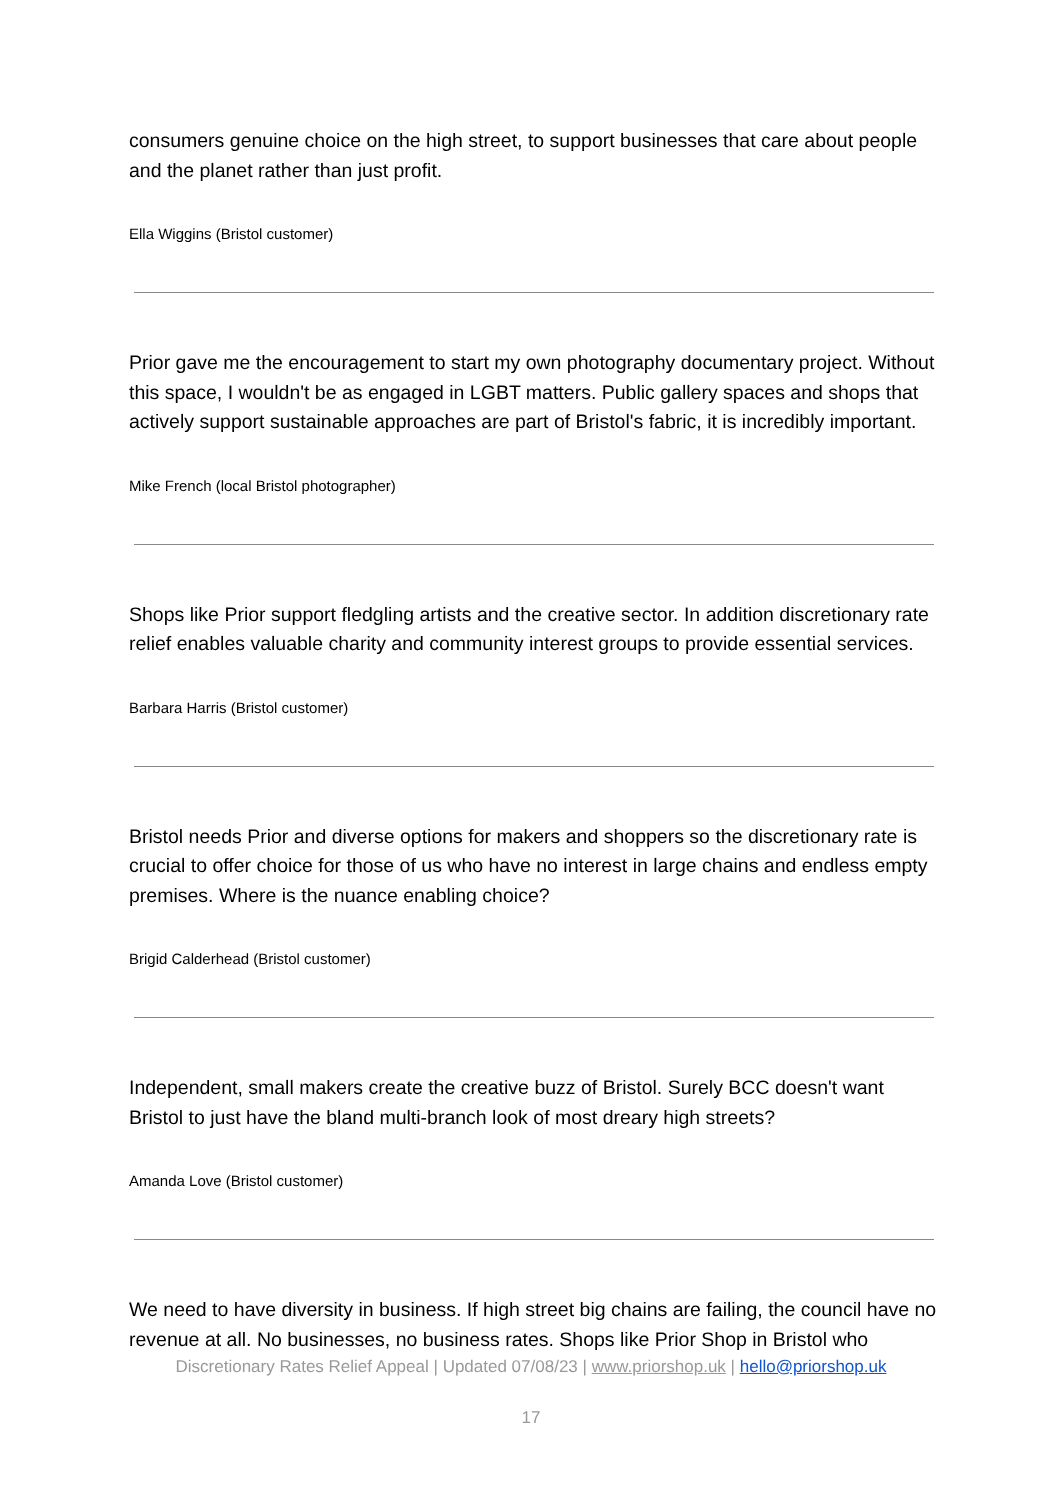consumers genuine choice on the high street, to support businesses that care about people and the planet rather than just profit.
Ella Wiggins (Bristol customer)
Prior gave me the encouragement to start my own photography documentary project. Without this space, I wouldn't be as engaged in LGBT matters. Public gallery spaces and shops that actively support sustainable approaches are part of Bristol's fabric, it is incredibly important.
Mike French (local Bristol photographer)
Shops like Prior support fledgling artists and the creative sector. In addition discretionary rate relief enables valuable charity and community interest groups to provide essential services.
Barbara Harris (Bristol customer)
Bristol needs Prior and diverse options for makers and shoppers so the discretionary rate is crucial to offer choice for those of us who have no interest in large chains and endless empty premises. Where is the nuance enabling choice?
Brigid Calderhead (Bristol customer)
Independent, small makers create the creative buzz of Bristol. Surely BCC doesn't want Bristol to just have the bland multi-branch look of most dreary high streets?
Amanda Love (Bristol customer)
We need to have diversity in business. If high street big chains are failing, the council have no revenue at all. No businesses, no business rates. Shops like Prior Shop in Bristol who
Discretionary Rates Relief Appeal | Updated 07/08/23 | www.priorshop.uk | hello@priorshop.uk
17